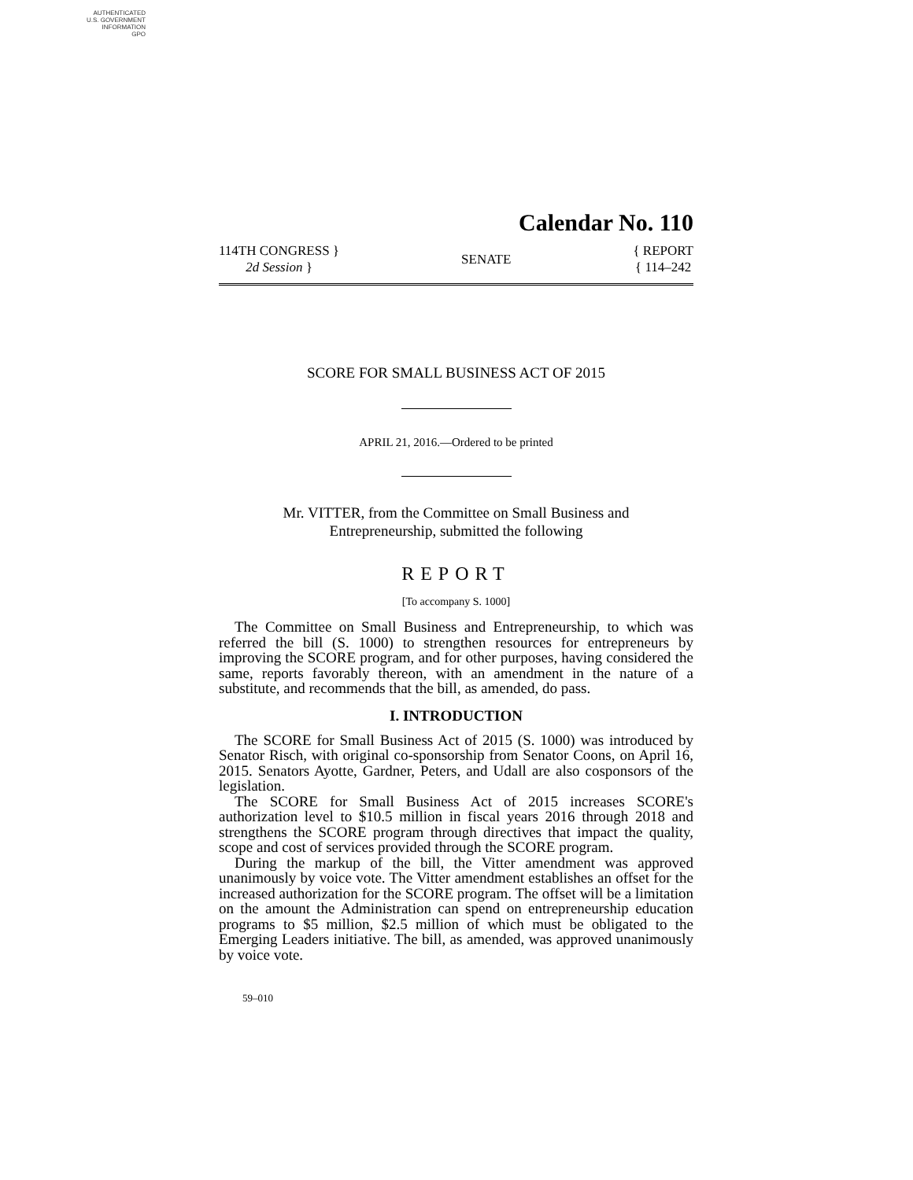AUTHENTICATED
U.S. GOVERNMENT
INFORMATION
GPO
Calendar No. 110
114TH CONGRESS }
2d Session }
SENATE
{ REPORT
{ 114–242
SCORE FOR SMALL BUSINESS ACT OF 2015
APRIL 21, 2016.—Ordered to be printed
Mr. VITTER, from the Committee on Small Business and
Entrepreneurship, submitted the following
REPORT
[To accompany S. 1000]
The Committee on Small Business and Entrepreneurship, to which was referred the bill (S. 1000) to strengthen resources for entrepreneurs by improving the SCORE program, and for other purposes, having considered the same, reports favorably thereon, with an amendment in the nature of a substitute, and recommends that the bill, as amended, do pass.
I. INTRODUCTION
The SCORE for Small Business Act of 2015 (S. 1000) was introduced by Senator Risch, with original co-sponsorship from Senator Coons, on April 16, 2015. Senators Ayotte, Gardner, Peters, and Udall are also cosponsors of the legislation.
The SCORE for Small Business Act of 2015 increases SCORE's authorization level to $10.5 million in fiscal years 2016 through 2018 and strengthens the SCORE program through directives that impact the quality, scope and cost of services provided through the SCORE program.
During the markup of the bill, the Vitter amendment was approved unanimously by voice vote. The Vitter amendment establishes an offset for the increased authorization for the SCORE program. The offset will be a limitation on the amount the Administration can spend on entrepreneurship education programs to $5 million, $2.5 million of which must be obligated to the Emerging Leaders initiative. The bill, as amended, was approved unanimously by voice vote.
59–010